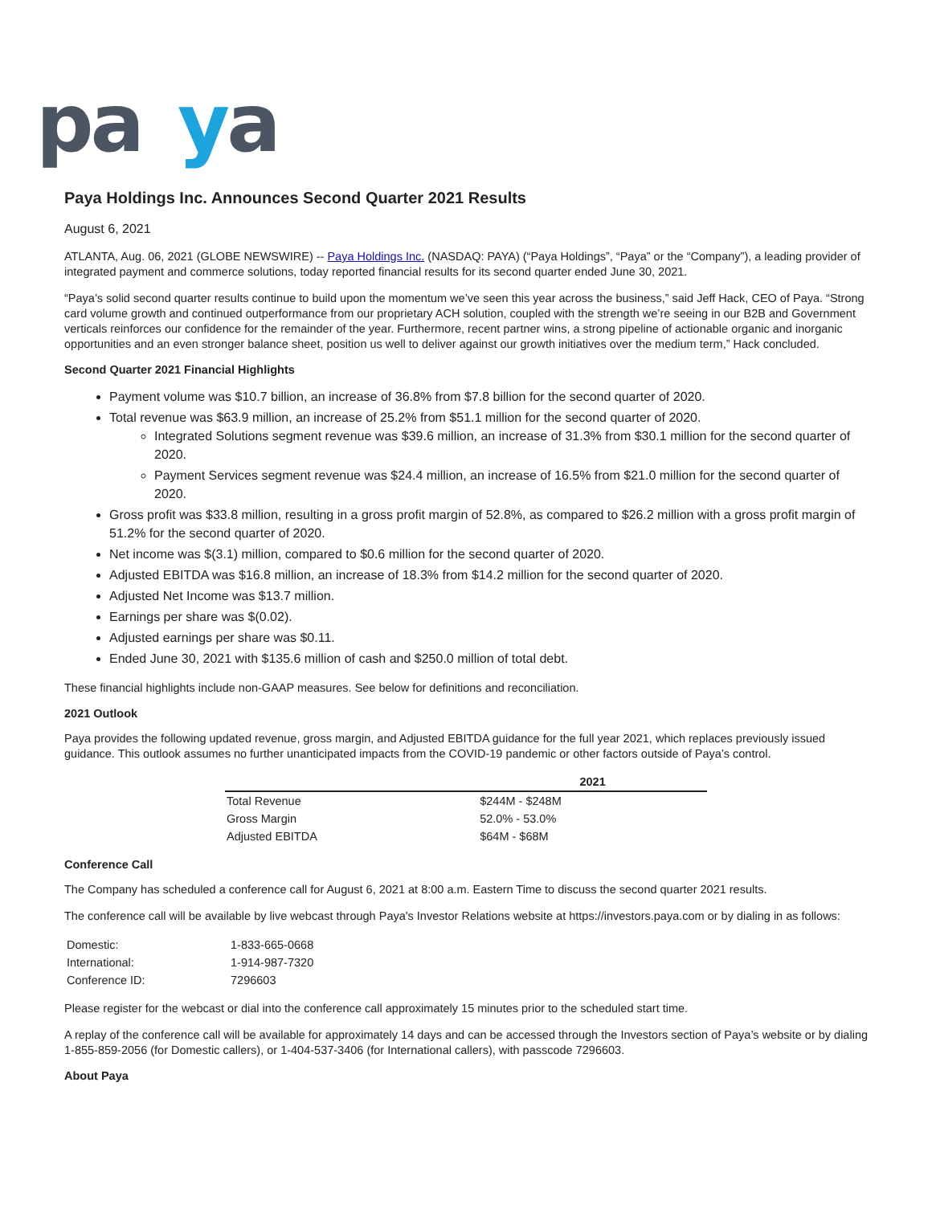pa ya
Paya Holdings Inc. Announces Second Quarter 2021 Results
August 6, 2021
ATLANTA, Aug. 06, 2021 (GLOBE NEWSWIRE) -- Paya Holdings Inc. (NASDAQ: PAYA) (“Paya Holdings”, “Paya” or the “Company”), a leading provider of integrated payment and commerce solutions, today reported financial results for its second quarter ended June 30, 2021.
“Paya’s solid second quarter results continue to build upon the momentum we’ve seen this year across the business,” said Jeff Hack, CEO of Paya. “Strong card volume growth and continued outperformance from our proprietary ACH solution, coupled with the strength we’re seeing in our B2B and Government verticals reinforces our confidence for the remainder of the year. Furthermore, recent partner wins, a strong pipeline of actionable organic and inorganic opportunities and an even stronger balance sheet, position us well to deliver against our growth initiatives over the medium term,” Hack concluded.
Second Quarter 2021 Financial Highlights
Payment volume was $10.7 billion, an increase of 36.8% from $7.8 billion for the second quarter of 2020.
Total revenue was $63.9 million, an increase of 25.2% from $51.1 million for the second quarter of 2020.
Integrated Solutions segment revenue was $39.6 million, an increase of 31.3% from $30.1 million for the second quarter of 2020.
Payment Services segment revenue was $24.4 million, an increase of 16.5% from $21.0 million for the second quarter of 2020.
Gross profit was $33.8 million, resulting in a gross profit margin of 52.8%, as compared to $26.2 million with a gross profit margin of 51.2% for the second quarter of 2020.
Net income was $(3.1) million, compared to $0.6 million for the second quarter of 2020.
Adjusted EBITDA was $16.8 million, an increase of 18.3% from $14.2 million for the second quarter of 2020.
Adjusted Net Income was $13.7 million.
Earnings per share was $(0.02).
Adjusted earnings per share was $0.11.
Ended June 30, 2021 with $135.6 million of cash and $250.0 million of total debt.
These financial highlights include non-GAAP measures. See below for definitions and reconciliation.
2021 Outlook
Paya provides the following updated revenue, gross margin, and Adjusted EBITDA guidance for the full year 2021, which replaces previously issued guidance. This outlook assumes no further unanticipated impacts from the COVID-19 pandemic or other factors outside of Paya’s control.
| | 2021 |
| --- | --- |
| Total Revenue | $244M - $248M |
| Gross Margin | 52.0% - 53.0% |
| Adjusted EBITDA | $64M - $68M |
Conference Call
The Company has scheduled a conference call for August 6, 2021 at 8:00 a.m. Eastern Time to discuss the second quarter 2021 results.
The conference call will be available by live webcast through Paya's Investor Relations website at https://investors.paya.com or by dialing in as follows:
| Domestic: | 1-833-665-0668 |
| International: | 1-914-987-7320 |
| Conference ID: | 7296603 |
Please register for the webcast or dial into the conference call approximately 15 minutes prior to the scheduled start time.
A replay of the conference call will be available for approximately 14 days and can be accessed through the Investors section of Paya’s website or by dialing 1-855-859-2056 (for Domestic callers), or 1-404-537-3406 (for International callers), with passcode 7296603.
About Paya